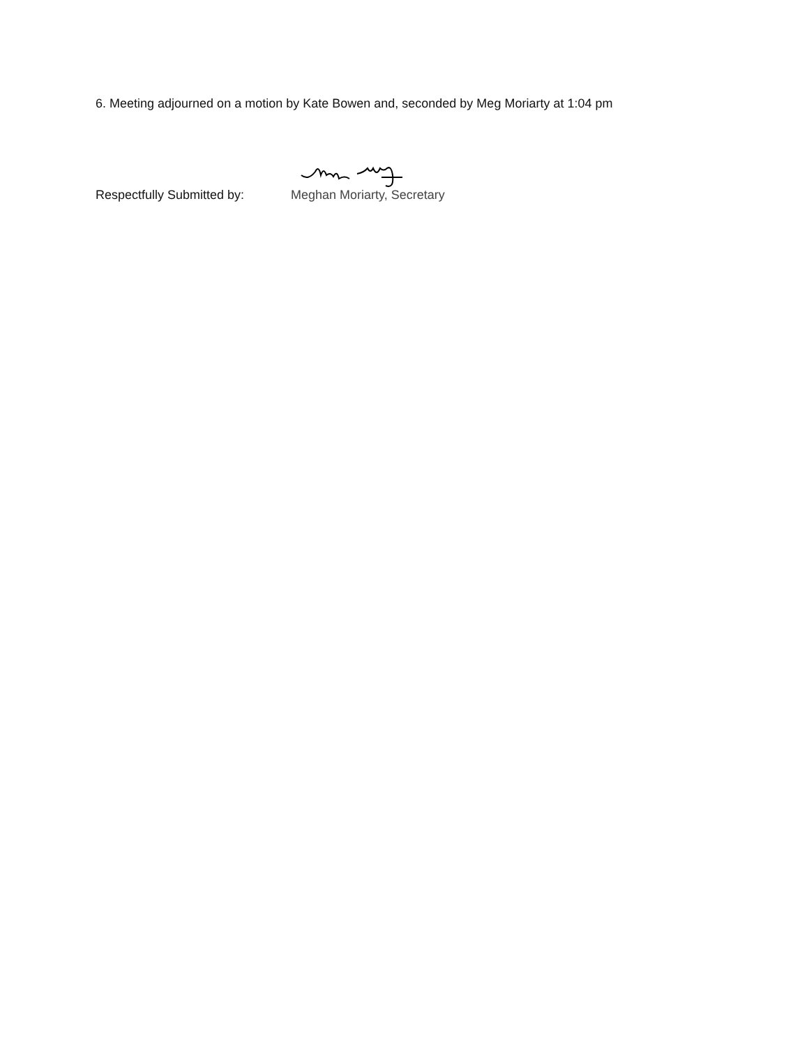6. Meeting adjourned on a motion by Kate Bowen and, seconded by Meg Moriarty at 1:04 pm
Respectfully Submitted by:
Meghan Moriarty, Secretary